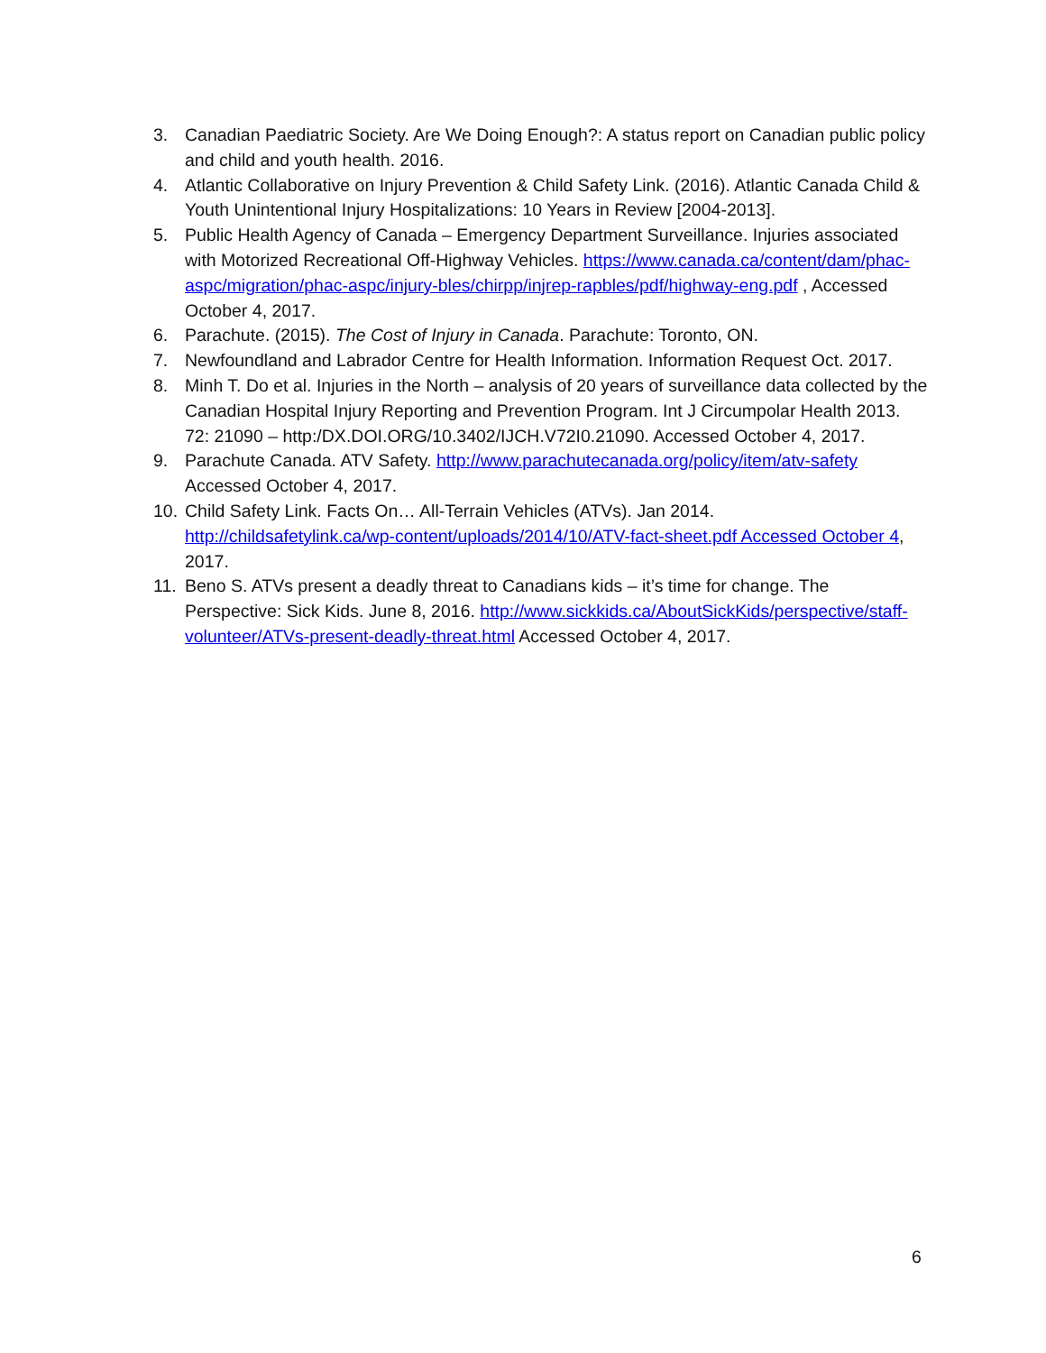3. Canadian Paediatric Society. Are We Doing Enough?: A status report on Canadian public policy and child and youth health. 2016.
4. Atlantic Collaborative on Injury Prevention & Child Safety Link. (2016). Atlantic Canada Child & Youth Unintentional Injury Hospitalizations: 10 Years in Review [2004-2013].
5. Public Health Agency of Canada – Emergency Department Surveillance. Injuries associated with Motorized Recreational Off-Highway Vehicles. https://www.canada.ca/content/dam/phac-aspc/migration/phac-aspc/injury-bles/chirpp/injrep-rapbles/pdf/highway-eng.pdf , Accessed October 4, 2017.
6. Parachute. (2015). The Cost of Injury in Canada. Parachute: Toronto, ON.
7. Newfoundland and Labrador Centre for Health Information. Information Request Oct. 2017.
8. Minh T. Do et al. Injuries in the North – analysis of 20 years of surveillance data collected by the Canadian Hospital Injury Reporting and Prevention Program. Int J Circumpolar Health 2013. 72: 21090 – http:/DX.DOI.ORG/10.3402/IJCH.V72I0.21090. Accessed October 4, 2017.
9. Parachute Canada. ATV Safety. http://www.parachutecanada.org/policy/item/atv-safety Accessed October 4, 2017.
10. Child Safety Link. Facts On… All-Terrain Vehicles (ATVs). Jan 2014. http://childsafetylink.ca/wp-content/uploads/2014/10/ATV-fact-sheet.pdf Accessed October 4, 2017.
11. Beno S. ATVs present a deadly threat to Canadians kids – it’s time for change. The Perspective: Sick Kids. June 8, 2016. http://www.sickkids.ca/AboutSickKids/perspective/staff-volunteer/ATVs-present-deadly-threat.html Accessed October 4, 2017.
6